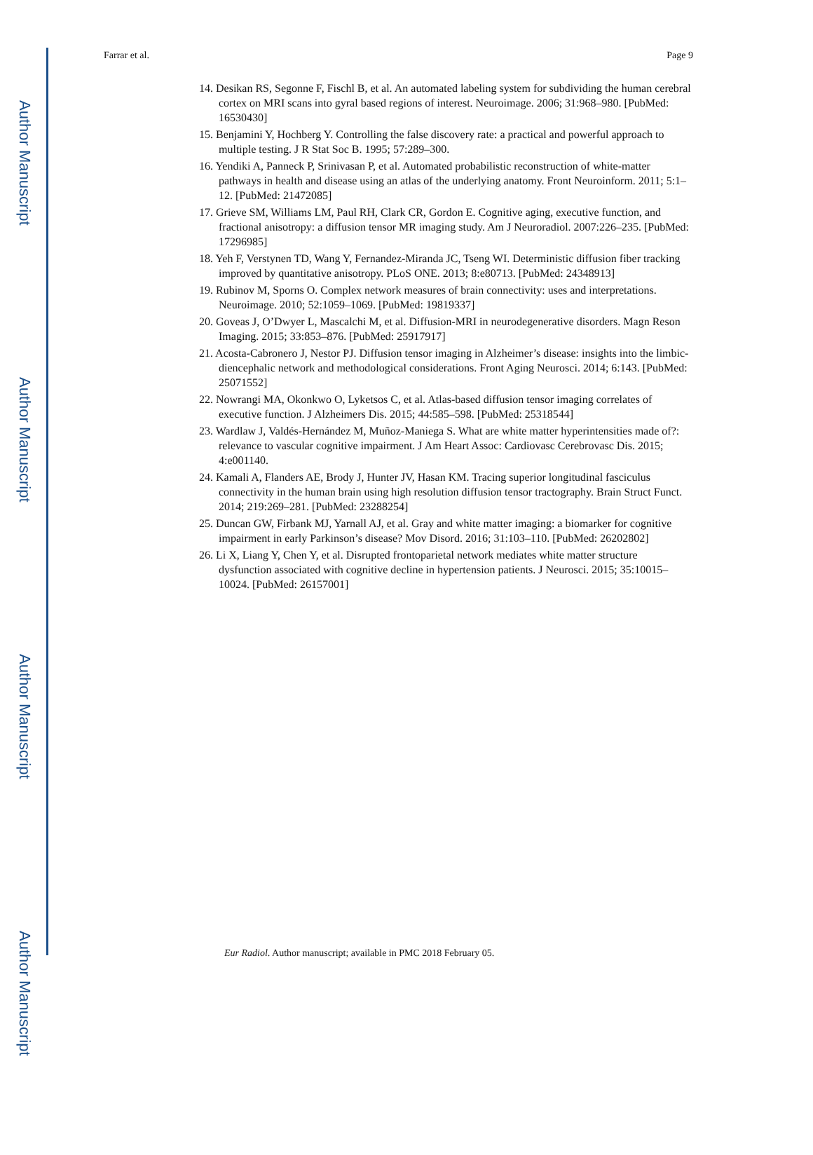Author Manuscript
Author Manuscript
Author Manuscript
Author Manuscript
Farrar et al. Page 9
14. Desikan RS, Segonne F, Fischl B, et al. An automated labeling system for subdividing the human cerebral cortex on MRI scans into gyral based regions of interest. Neuroimage. 2006; 31:968–980. [PubMed: 16530430]
15. Benjamini Y, Hochberg Y. Controlling the false discovery rate: a practical and powerful approach to multiple testing. J R Stat Soc B. 1995; 57:289–300.
16. Yendiki A, Panneck P, Srinivasan P, et al. Automated probabilistic reconstruction of white-matter pathways in health and disease using an atlas of the underlying anatomy. Front Neuroinform. 2011; 5:1–12. [PubMed: 21472085]
17. Grieve SM, Williams LM, Paul RH, Clark CR, Gordon E. Cognitive aging, executive function, and fractional anisotropy: a diffusion tensor MR imaging study. Am J Neuroradiol. 2007:226–235. [PubMed: 17296985]
18. Yeh F, Verstynen TD, Wang Y, Fernandez-Miranda JC, Tseng WI. Deterministic diffusion fiber tracking improved by quantitative anisotropy. PLoS ONE. 2013; 8:e80713. [PubMed: 24348913]
19. Rubinov M, Sporns O. Complex network measures of brain connectivity: uses and interpretations. Neuroimage. 2010; 52:1059–1069. [PubMed: 19819337]
20. Goveas J, O’Dwyer L, Mascalchi M, et al. Diffusion-MRI in neurodegenerative disorders. Magn Reson Imaging. 2015; 33:853–876. [PubMed: 25917917]
21. Acosta-Cabronero J, Nestor PJ. Diffusion tensor imaging in Alzheimer’s disease: insights into the limbic-diencephalic network and methodological considerations. Front Aging Neurosci. 2014; 6:143. [PubMed: 25071552]
22. Nowrangi MA, Okonkwo O, Lyketsos C, et al. Atlas-based diffusion tensor imaging correlates of executive function. J Alzheimers Dis. 2015; 44:585–598. [PubMed: 25318544]
23. Wardlaw J, Valdés-Hernández M, Muñoz-Maniega S. What are white matter hyperintensities made of?: relevance to vascular cognitive impairment. J Am Heart Assoc: Cardiovasc Cerebrovasc Dis. 2015; 4:e001140.
24. Kamali A, Flanders AE, Brody J, Hunter JV, Hasan KM. Tracing superior longitudinal fasciculus connectivity in the human brain using high resolution diffusion tensor tractography. Brain Struct Funct. 2014; 219:269–281. [PubMed: 23288254]
25. Duncan GW, Firbank MJ, Yarnall AJ, et al. Gray and white matter imaging: a biomarker for cognitive impairment in early Parkinson’s disease? Mov Disord. 2016; 31:103–110. [PubMed: 26202802]
26. Li X, Liang Y, Chen Y, et al. Disrupted frontoparietal network mediates white matter structure dysfunction associated with cognitive decline in hypertension patients. J Neurosci. 2015; 35:10015–10024. [PubMed: 26157001]
Eur Radiol. Author manuscript; available in PMC 2018 February 05.